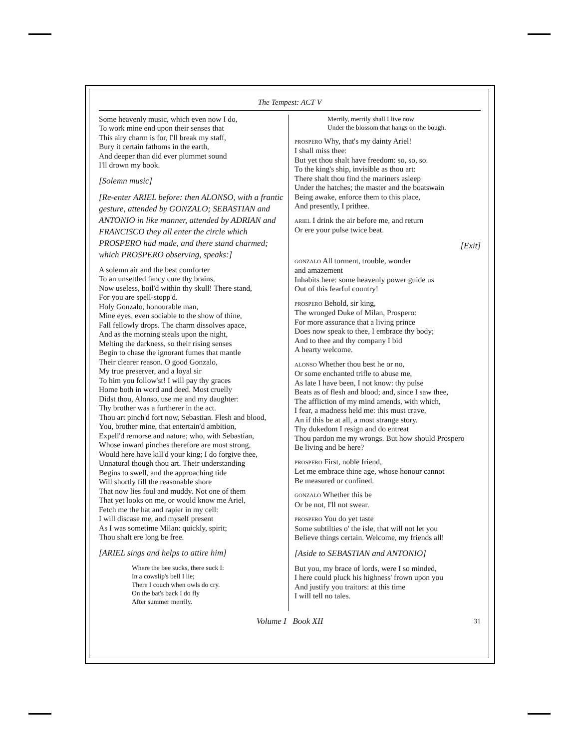The Tempest: ACT V
Some heavenly music, which even now I do,
To work mine end upon their senses that
This airy charm is for, I'll break my staff,
Bury it certain fathoms in the earth,
And deeper than did ever plummet sound
I'll drown my book.
[Solemn music]
[Re-enter ARIEL before: then ALONSO, with a frantic gesture, attended by GONZALO; SEBASTIAN and ANTONIO in like manner, attended by ADRIAN and FRANCISCO they all enter the circle which PROSPERO had made, and there stand charmed; which PROSPERO observing, speaks:]
A solemn air and the best comforter
To an unsettled fancy cure thy brains,
Now useless, boil'd within thy skull! There stand,
For you are spell-stopp'd.
Holy Gonzalo, honourable man,
Mine eyes, even sociable to the show of thine,
Fall fellowly drops. The charm dissolves apace,
And as the morning steals upon the night,
Melting the darkness, so their rising senses
Begin to chase the ignorant fumes that mantle
Their clearer reason. O good Gonzalo,
My true preserver, and a loyal sir
To him you follow'st! I will pay thy graces
Home both in word and deed. Most cruelly
Didst thou, Alonso, use me and my daughter:
Thy brother was a furtherer in the act.
Thou art pinch'd fort now, Sebastian. Flesh and blood,
You, brother mine, that entertain'd ambition,
Expell'd remorse and nature; who, with Sebastian,
Whose inward pinches therefore are most strong,
Would here have kill'd your king; I do forgive thee,
Unnatural though thou art. Their understanding
Begins to swell, and the approaching tide
Will shortly fill the reasonable shore
That now lies foul and muddy. Not one of them
That yet looks on me, or would know me Ariel,
Fetch me the hat and rapier in my cell:
I will discase me, and myself present
As I was sometime Milan: quickly, spirit;
Thou shalt ere long be free.
[ARIEL sings and helps to attire him]
Where the bee sucks, there suck I:
In a cowslip's bell I lie;
There I couch when owls do cry.
On the bat's back I do fly
After summer merrily.
Merrily, merrily shall I live now
Under the blossom that hangs on the bough.
PROSPERO Why, that's my dainty Ariel!
I shall miss thee:
But yet thou shalt have freedom: so, so, so.
To the king's ship, invisible as thou art:
There shalt thou find the mariners asleep
Under the hatches; the master and the boatswain
Being awake, enforce them to this place,
And presently, I prithee.
ARIEL I drink the air before me, and return
Or ere your pulse twice beat.
[Exit]
GONZALO All torment, trouble, wonder
and amazement
Inhabits here: some heavenly power guide us
Out of this fearful country!
PROSPERO Behold, sir king,
The wronged Duke of Milan, Prospero:
For more assurance that a living prince
Does now speak to thee, I embrace thy body;
And to thee and thy company I bid
A hearty welcome.
ALONSO Whether thou best he or no,
Or some enchanted trifle to abuse me,
As late I have been, I not know: thy pulse
Beats as of flesh and blood; and, since I saw thee,
The affliction of my mind amends, with which,
I fear, a madness held me: this must crave,
An if this be at all, a most strange story.
Thy dukedom I resign and do entreat
Thou pardon me my wrongs. But how should Prospero
Be living and be here?
PROSPERO First, noble friend,
Let me embrace thine age, whose honour cannot
Be measured or confined.
GONZALO Whether this be
Or be not, I'll not swear.
PROSPERO You do yet taste
Some subtilties o' the isle, that will not let you
Believe things certain. Welcome, my friends all!
[Aside to SEBASTIAN and ANTONIO]
But you, my brace of lords, were I so minded,
I here could pluck his highness' frown upon you
And justify you traitors: at this time
I will tell no tales.
Volume I Book XII 31